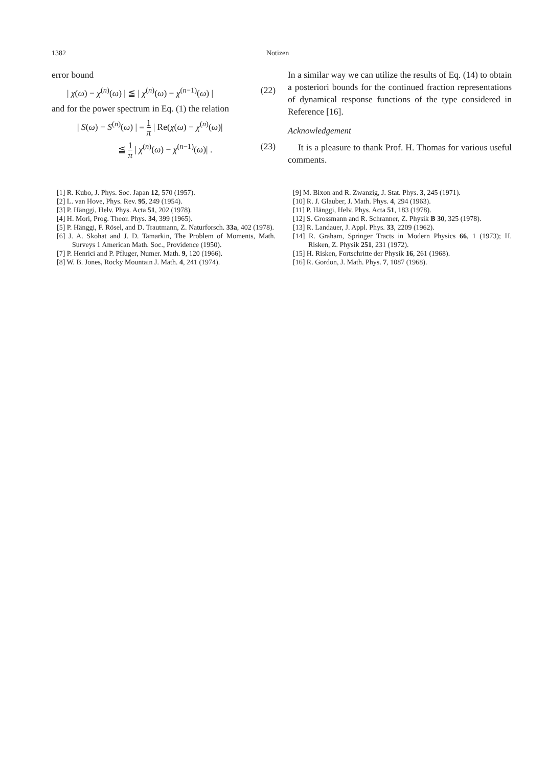1382 Notizen
error bound
| χ(ω) − χ<sup>(n)</sup>(ω) | ≦ | χ<sup>(n)</sup>(ω) − χ<sup>(n−1)</sup>(ω) | (22)
and for the power spectrum in Eq. (1) the relation
| S(ω) − S<sup>(n)</sup>(ω) | = 1 π | Re(χ(ω) − χ<sup>(n)</sup>(ω)|
≦ 1 π | χ<sup>(n)</sup>(ω) − χ<sup>(n−1)</sup>(ω)| . (23)
In a similar way we can utilize the results of Eq. (14) to obtain a posteriori bounds for the continued fraction representations of dynamical response functions of the type considered in Reference [16].
Acknowledgement
It is a pleasure to thank Prof. H. Thomas for various useful comments.
[1] R. Kubo, J. Phys. Soc. Japan 12, 570 (1957).
[2] L. van Hove, Phys. Rev. 95, 249 (1954).
[3] P. Hänggi, Helv. Phys. Acta 51, 202 (1978).
[4] H. Mori, Prog. Theor. Phys. 34, 399 (1965).
[5] P. Hänggi, F. Rösel, and D. Trautmann, Z. Naturforsch. 33a, 402 (1978).
[6] J. A. Skohat and J. D. Tamarkin, The Problem of Moments, Math. Surveys 1 American Math. Soc., Providence (1950).
[7] P. Henrici and P. Pfluger, Numer. Math. 9, 120 (1966).
[8] W. B. Jones, Rocky Mountain J. Math. 4, 241 (1974).
[9] M. Bixon and R. Zwanzig, J. Stat. Phys. 3, 245 (1971).
[10] R. J. Glauber, J. Math. Phys. 4, 294 (1963).
[11] P. Hänggi, Helv. Phys. Acta 51, 183 (1978).
[12] S. Grossmann and R. Schranner, Z. Physik B 30, 325 (1978).
[13] R. Landauer, J. Appl. Phys. 33, 2209 (1962).
[14] R. Graham, Springer Tracts in Modern Physics 66, 1 (1973); H. Risken, Z. Physik 251, 231 (1972).
[15] H. Risken, Fortschritte der Physik 16, 261 (1968).
[16] R. Gordon, J. Math. Phys. 7, 1087 (1968).